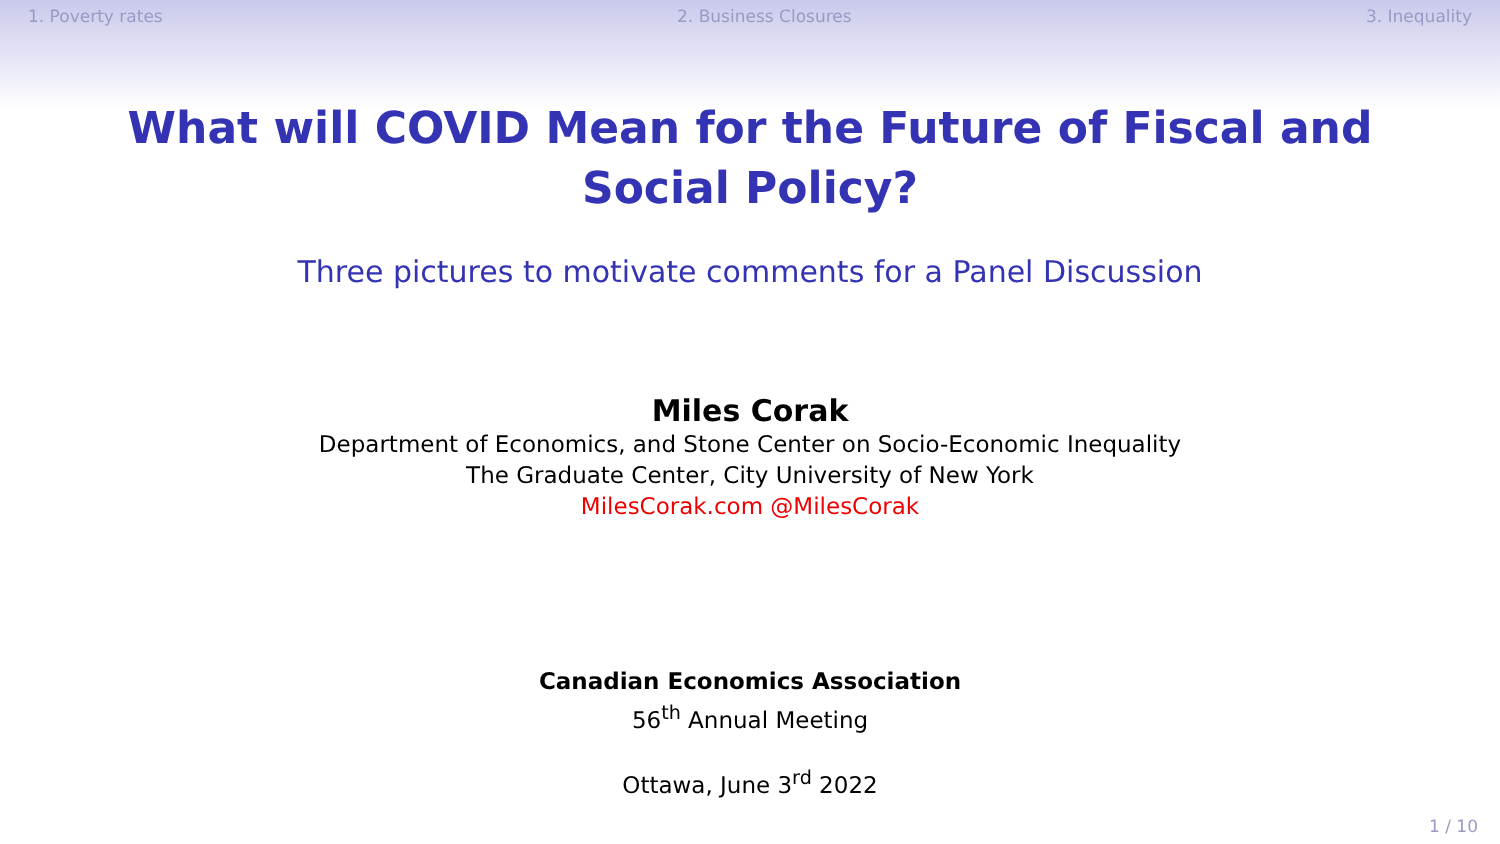1. Poverty rates 2. Business Closures 3. Inequality
What will COVID Mean for the Future of Fiscal and
Social Policy?
Three pictures to motivate comments for a Panel Discussion
Miles Corak
Department of Economics, and Stone Center on Socio-Economic Inequality
The Graduate Center, City University of New York
MilesCorak.com @MilesCorak
Canadian Economics Association
56<sup>th</sup> Annual Meeting
Ottawa, June 3<sup>rd</sup> 2022
1 / 10